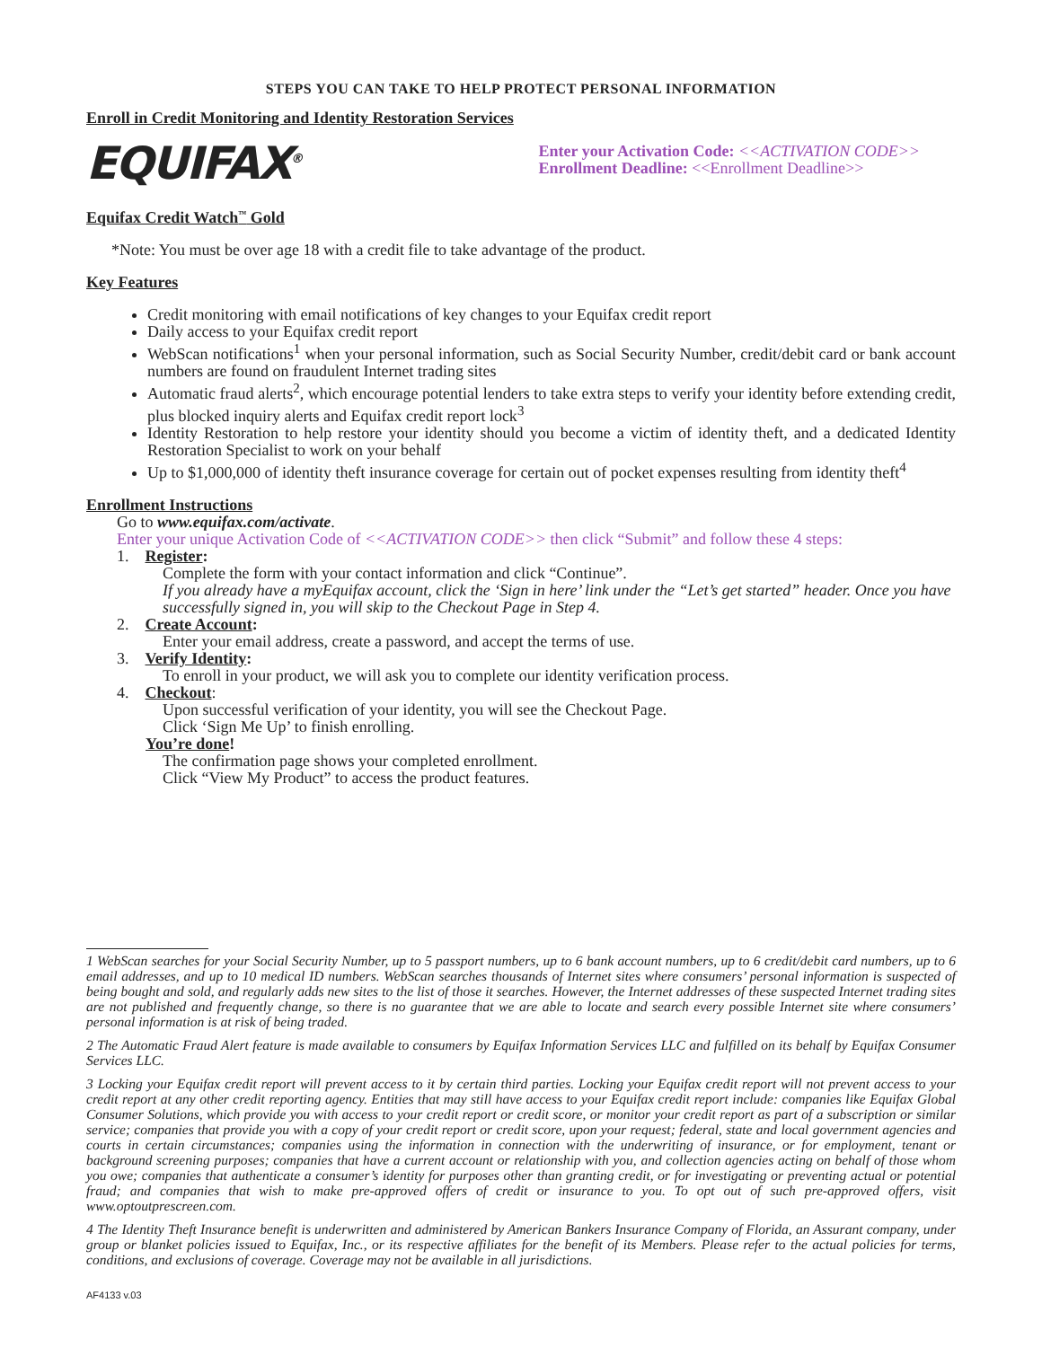STEPS YOU CAN TAKE TO HELP PROTECT PERSONAL INFORMATION
Enroll in Credit Monitoring and Identity Restoration Services
EQUIFAX<sup>®</sup>
Enter your Activation Code: <<ACTIVATION CODE>>
Enrollment Deadline: <<Enrollment Deadline>>
Equifax Credit Watch<sup>™</sup> Gold
*Note: You must be over age 18 with a credit file to take advantage of the product.
Key Features
Credit monitoring with email notifications of key changes to your Equifax credit report
Daily access to your Equifax credit report
WebScan notifications<sup>1</sup> when your personal information, such as Social Security Number, credit/debit card or bank account numbers are found on fraudulent Internet trading sites
Automatic fraud alerts<sup>2</sup>, which encourage potential lenders to take extra steps to verify your identity before extending credit, plus blocked inquiry alerts and Equifax credit report lock<sup>3</sup>
Identity Restoration to help restore your identity should you become a victim of identity theft, and a dedicated Identity Restoration Specialist to work on your behalf
Up to $1,000,000 of identity theft insurance coverage for certain out of pocket expenses resulting from identity theft<sup>4</sup>
Enrollment Instructions
Go to www.equifax.com/activate.
Enter your unique Activation Code of <<ACTIVATION CODE>> then click “Submit” and follow these 4 steps:
1. Register:
Complete the form with your contact information and click “Continue”.
If you already have a myEquifax account, click the ‘Sign in here’ link under the “Let’s get started” header. Once you have successfully signed in, you will skip to the Checkout Page in Step 4.
2. Create Account:
Enter your email address, create a password, and accept the terms of use.
3. Verify Identity:
To enroll in your product, we will ask you to complete our identity verification process.
4. Checkout:
Upon successful verification of your identity, you will see the Checkout Page.
Click ‘Sign Me Up’ to finish enrolling.
You’re done!
The confirmation page shows your completed enrollment.
Click “View My Product” to access the product features.
1 WebScan searches for your Social Security Number, up to 5 passport numbers, up to 6 bank account numbers, up to 6 credit/debit card numbers, up to 6 email addresses, and up to 10 medical ID numbers. WebScan searches thousands of Internet sites where consumers’ personal information is suspected of being bought and sold, and regularly adds new sites to the list of those it searches. However, the Internet addresses of these suspected Internet trading sites are not published and frequently change, so there is no guarantee that we are able to locate and search every possible Internet site where consumers’ personal information is at risk of being traded.
2 The Automatic Fraud Alert feature is made available to consumers by Equifax Information Services LLC and fulfilled on its behalf by Equifax Consumer Services LLC.
3 Locking your Equifax credit report will prevent access to it by certain third parties. Locking your Equifax credit report will not prevent access to your credit report at any other credit reporting agency. Entities that may still have access to your Equifax credit report include: companies like Equifax Global Consumer Solutions, which provide you with access to your credit report or credit score, or monitor your credit report as part of a subscription or similar service; companies that provide you with a copy of your credit report or credit score, upon your request; federal, state and local government agencies and courts in certain circumstances; companies using the information in connection with the underwriting of insurance, or for employment, tenant or background screening purposes; companies that have a current account or relationship with you, and collection agencies acting on behalf of those whom you owe; companies that authenticate a consumer’s identity for purposes other than granting credit, or for investigating or preventing actual or potential fraud; and companies that wish to make pre-approved offers of credit or insurance to you. To opt out of such pre-approved offers, visit www.optoutprescreen.com.
4 The Identity Theft Insurance benefit is underwritten and administered by American Bankers Insurance Company of Florida, an Assurant company, under group or blanket policies issued to Equifax, Inc., or its respective affiliates for the benefit of its Members. Please refer to the actual policies for terms, conditions, and exclusions of coverage. Coverage may not be available in all jurisdictions.
AF4133 v.03